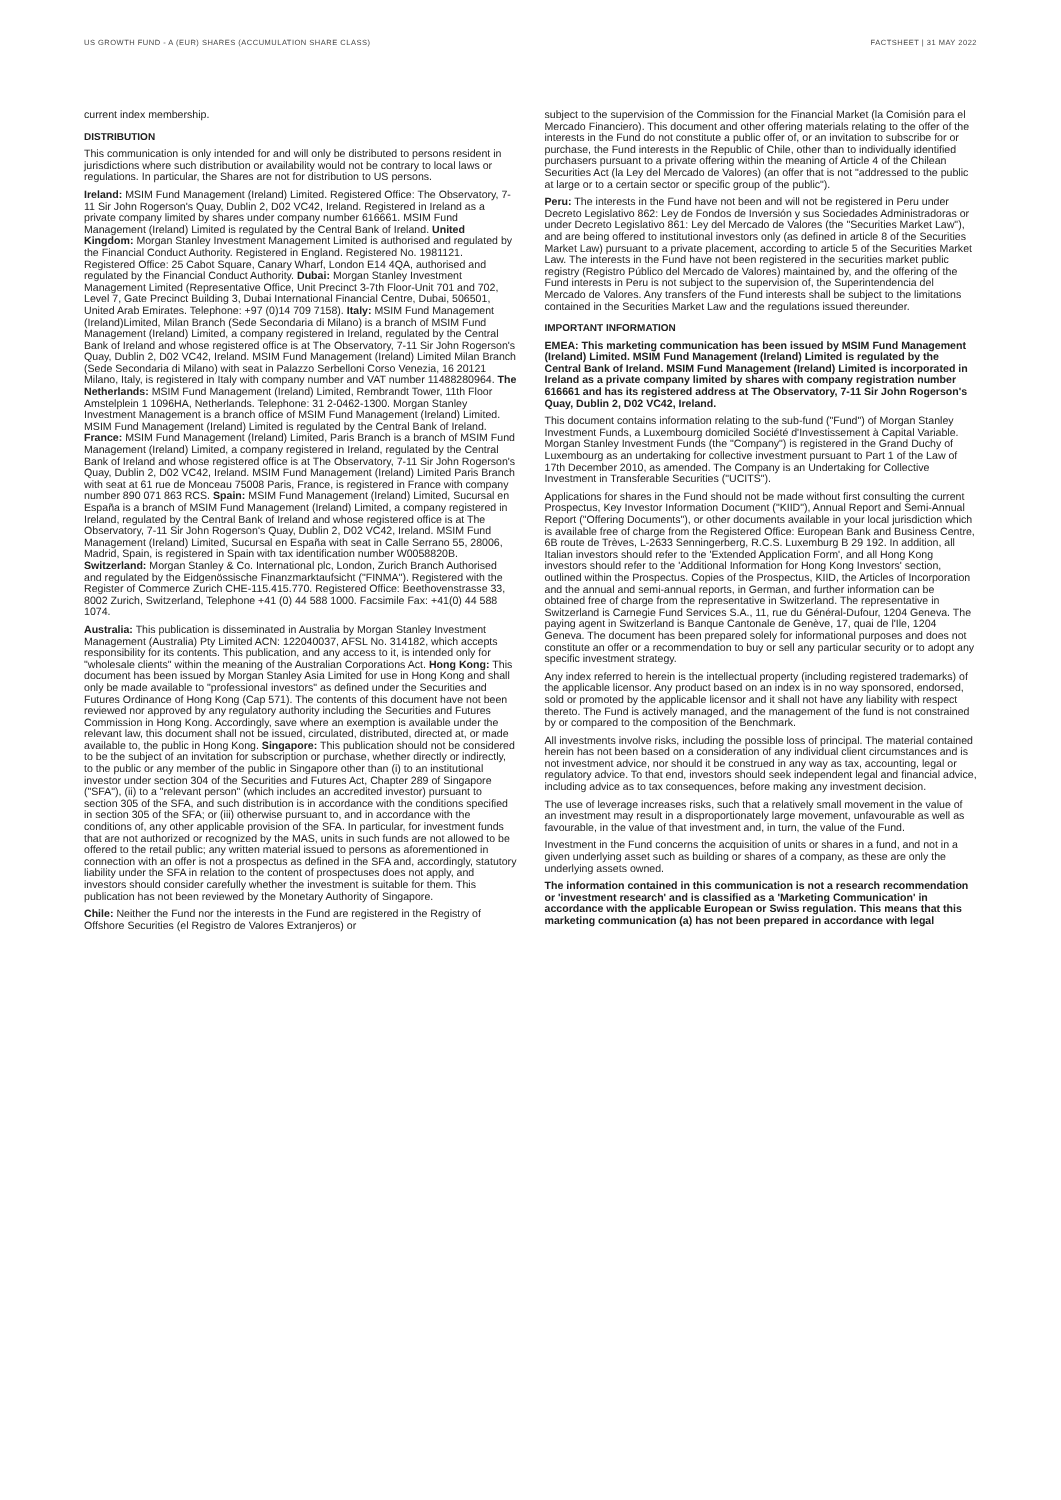US GROWTH FUND - A (EUR) SHARES (ACCUMULATION SHARE CLASS) FACTSHEET | 31 MAY 2022
current index membership.
DISTRIBUTION
This communication is only intended for and will only be distributed to persons resident in jurisdictions where such distribution or availability would not be contrary to local laws or regulations. In particular, the Shares are not for distribution to US persons.
Ireland: MSIM Fund Management (Ireland) Limited. Registered Office: The Observatory, 7-11 Sir John Rogerson's Quay, Dublin 2, D02 VC42, Ireland. Registered in Ireland as a private company limited by shares under company number 616661. MSIM Fund Management (Ireland) Limited is regulated by the Central Bank of Ireland. United Kingdom: Morgan Stanley Investment Management Limited is authorised and regulated by the Financial Conduct Authority. Registered in England. Registered No. 1981121. Registered Office: 25 Cabot Square, Canary Wharf, London E14 4QA, authorised and regulated by the Financial Conduct Authority. Dubai: Morgan Stanley Investment Management Limited (Representative Office, Unit Precinct 3-7th Floor-Unit 701 and 702, Level 7, Gate Precinct Building 3, Dubai International Financial Centre, Dubai, 506501, United Arab Emirates. Telephone: +97 (0)14 709 7158). Italy: MSIM Fund Management (Ireland)Limited, Milan Branch (Sede Secondaria di Milano) is a branch of MSIM Fund Management (Ireland) Limited, a company registered in Ireland, regulated by the Central Bank of Ireland and whose registered office is at The Observatory, 7-11 Sir John Rogerson's Quay, Dublin 2, D02 VC42, Ireland. MSIM Fund Management (Ireland) Limited Milan Branch (Sede Secondaria di Milano) with seat in Palazzo Serbelloni Corso Venezia, 16 20121 Milano, Italy, is registered in Italy with company number and VAT number 11488280964. The Netherlands: MSIM Fund Management (Ireland) Limited, Rembrandt Tower, 11th Floor Amstelplein 1 1096HA, Netherlands. Telephone: 31 2-0462-1300. Morgan Stanley Investment Management is a branch office of MSIM Fund Management (Ireland) Limited. MSIM Fund Management (Ireland) Limited is regulated by the Central Bank of Ireland. France: MSIM Fund Management (Ireland) Limited, Paris Branch is a branch of MSIM Fund Management (Ireland) Limited, a company registered in Ireland, regulated by the Central Bank of Ireland and whose registered office is at The Observatory, 7-11 Sir John Rogerson's Quay, Dublin 2, D02 VC42, Ireland. MSIM Fund Management (Ireland) Limited Paris Branch with seat at 61 rue de Monceau 75008 Paris, France, is registered in France with company number 890 071 863 RCS. Spain: MSIM Fund Management (Ireland) Limited, Sucursal en España is a branch of MSIM Fund Management (Ireland) Limited, a company registered in Ireland, regulated by the Central Bank of Ireland and whose registered office is at The Observatory, 7-11 Sir John Rogerson's Quay, Dublin 2, D02 VC42, Ireland. MSIM Fund Management (Ireland) Limited, Sucursal en España with seat in Calle Serrano 55, 28006, Madrid, Spain, is registered in Spain with tax identification number W0058820B. Switzerland: Morgan Stanley & Co. International plc, London, Zurich Branch Authorised and regulated by the Eidgenössische Finanzmarktaufsicht ("FINMA"). Registered with the Register of Commerce Zurich CHE-115.415.770. Registered Office: Beethovenstrasse 33, 8002 Zurich, Switzerland, Telephone +41 (0) 44 588 1000. Facsimile Fax: +41(0) 44 588 1074.
Australia: This publication is disseminated in Australia by Morgan Stanley Investment Management (Australia) Pty Limited ACN: 122040037, AFSL No. 314182, which accepts responsibility for its contents. This publication, and any access to it, is intended only for "wholesale clients" within the meaning of the Australian Corporations Act. Hong Kong: This document has been issued by Morgan Stanley Asia Limited for use in Hong Kong and shall only be made available to "professional investors" as defined under the Securities and Futures Ordinance of Hong Kong (Cap 571). The contents of this document have not been reviewed nor approved by any regulatory authority including the Securities and Futures Commission in Hong Kong. Accordingly, save where an exemption is available under the relevant law, this document shall not be issued, circulated, distributed, directed at, or made available to, the public in Hong Kong. Singapore: This publication should not be considered to be the subject of an invitation for subscription or purchase, whether directly or indirectly, to the public or any member of the public in Singapore other than (i) to an institutional investor under section 304 of the Securities and Futures Act, Chapter 289 of Singapore ("SFA"), (ii) to a "relevant person" (which includes an accredited investor) pursuant to section 305 of the SFA, and such distribution is in accordance with the conditions specified in section 305 of the SFA; or (iii) otherwise pursuant to, and in accordance with the conditions of, any other applicable provision of the SFA. In particular, for investment funds that are not authorized or recognized by the MAS, units in such funds are not allowed to be offered to the retail public; any written material issued to persons as aforementioned in connection with an offer is not a prospectus as defined in the SFA and, accordingly, statutory liability under the SFA in relation to the content of prospectuses does not apply, and investors should consider carefully whether the investment is suitable for them. This publication has not been reviewed by the Monetary Authority of Singapore.
Chile: Neither the Fund nor the interests in the Fund are registered in the Registry of Offshore Securities (el Registro de Valores Extranjeros) or
subject to the supervision of the Commission for the Financial Market (la Comisión para el Mercado Financiero). This document and other offering materials relating to the offer of the interests in the Fund do not constitute a public offer of, or an invitation to subscribe for or purchase, the Fund interests in the Republic of Chile, other than to individually identified purchasers pursuant to a private offering within the meaning of Article 4 of the Chilean Securities Act (la Ley del Mercado de Valores) (an offer that is not "addressed to the public at large or to a certain sector or specific group of the public").
Peru: The interests in the Fund have not been and will not be registered in Peru under Decreto Legislativo 862: Ley de Fondos de Inversión y sus Sociedades Administradoras or under Decreto Legislativo 861: Ley del Mercado de Valores (the "Securities Market Law"), and are being offered to institutional investors only (as defined in article 8 of the Securities Market Law) pursuant to a private placement, according to article 5 of the Securities Market Law. The interests in the Fund have not been registered in the securities market public registry (Registro Público del Mercado de Valores) maintained by, and the offering of the Fund interests in Peru is not subject to the supervision of, the Superintendencia del Mercado de Valores. Any transfers of the Fund interests shall be subject to the limitations contained in the Securities Market Law and the regulations issued thereunder.
IMPORTANT INFORMATION
EMEA: This marketing communication has been issued by MSIM Fund Management (Ireland) Limited. MSIM Fund Management (Ireland) Limited is regulated by the Central Bank of Ireland. MSIM Fund Management (Ireland) Limited is incorporated in Ireland as a private company limited by shares with company registration number 616661 and has its registered address at The Observatory, 7-11 Sir John Rogerson's Quay, Dublin 2, D02 VC42, Ireland.
This document contains information relating to the sub-fund ("Fund") of Morgan Stanley Investment Funds, a Luxembourg domiciled Société d'Investissement à Capital Variable. Morgan Stanley Investment Funds (the "Company") is registered in the Grand Duchy of Luxembourg as an undertaking for collective investment pursuant to Part 1 of the Law of 17th December 2010, as amended. The Company is an Undertaking for Collective Investment in Transferable Securities ("UCITS").
Applications for shares in the Fund should not be made without first consulting the current Prospectus, Key Investor Information Document ("KIID"), Annual Report and Semi-Annual Report ("Offering Documents"), or other documents available in your local jurisdiction which is available free of charge from the Registered Office: European Bank and Business Centre, 6B route de Trèves, L-2633 Senningerberg, R.C.S. Luxemburg B 29 192. In addition, all Italian investors should refer to the 'Extended Application Form', and all Hong Kong investors should refer to the 'Additional Information for Hong Kong Investors' section, outlined within the Prospectus. Copies of the Prospectus, KIID, the Articles of Incorporation and the annual and semi-annual reports, in German, and further information can be obtained free of charge from the representative in Switzerland. The representative in Switzerland is Carnegie Fund Services S.A., 11, rue du Général-Dufour, 1204 Geneva. The paying agent in Switzerland is Banque Cantonale de Genève, 17, quai de l'Ile, 1204 Geneva. The document has been prepared solely for informational purposes and does not constitute an offer or a recommendation to buy or sell any particular security or to adopt any specific investment strategy.
Any index referred to herein is the intellectual property (including registered trademarks) of the applicable licensor. Any product based on an index is in no way sponsored, endorsed, sold or promoted by the applicable licensor and it shall not have any liability with respect thereto. The Fund is actively managed, and the management of the fund is not constrained by or compared to the composition of the Benchmark.
All investments involve risks, including the possible loss of principal. The material contained herein has not been based on a consideration of any individual client circumstances and is not investment advice, nor should it be construed in any way as tax, accounting, legal or regulatory advice. To that end, investors should seek independent legal and financial advice, including advice as to tax consequences, before making any investment decision.
The use of leverage increases risks, such that a relatively small movement in the value of an investment may result in a disproportionately large movement, unfavourable as well as favourable, in the value of that investment and, in turn, the value of the Fund.
Investment in the Fund concerns the acquisition of units or shares in a fund, and not in a given underlying asset such as building or shares of a company, as these are only the underlying assets owned.
The information contained in this communication is not a research recommendation or 'investment research' and is classified as a 'Marketing Communication' in accordance with the applicable European or Swiss regulation. This means that this marketing communication (a) has not been prepared in accordance with legal